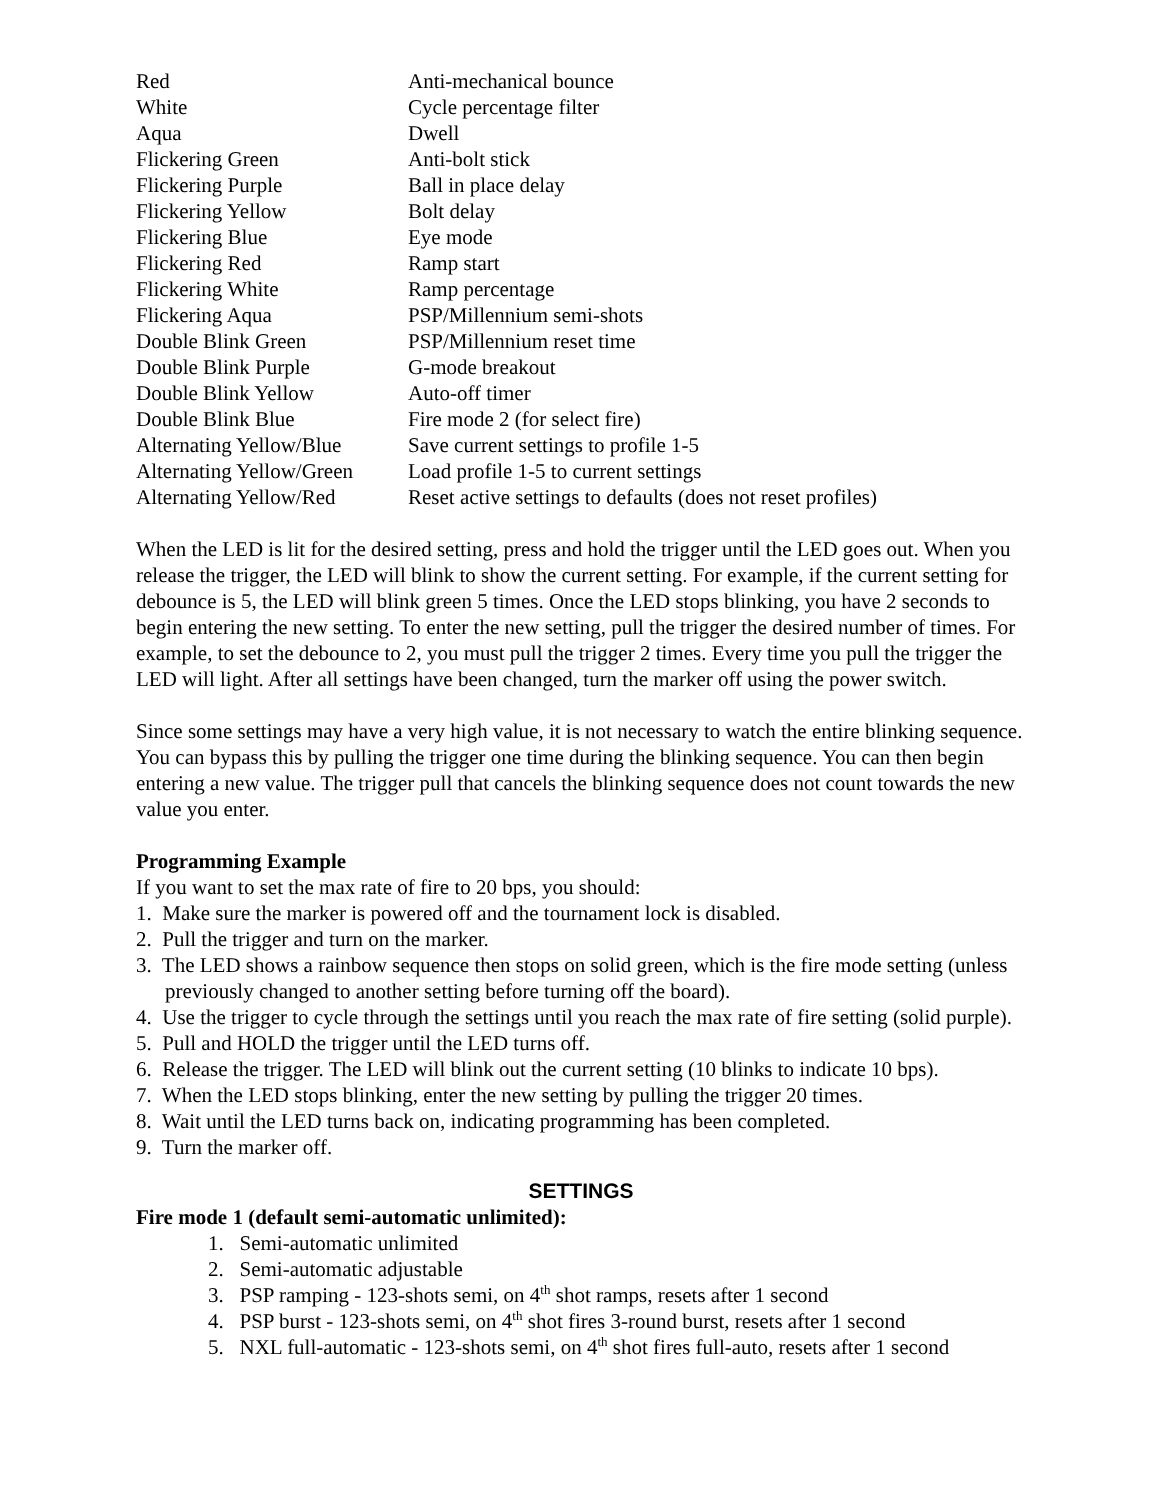| Red | Anti-mechanical bounce |
| White | Cycle percentage filter |
| Aqua | Dwell |
| Flickering Green | Anti-bolt stick |
| Flickering Purple | Ball in place delay |
| Flickering Yellow | Bolt delay |
| Flickering Blue | Eye mode |
| Flickering Red | Ramp start |
| Flickering White | Ramp percentage |
| Flickering Aqua | PSP/Millennium semi-shots |
| Double Blink Green | PSP/Millennium reset time |
| Double Blink Purple | G-mode breakout |
| Double Blink Yellow | Auto-off timer |
| Double Blink Blue | Fire mode 2 (for select fire) |
| Alternating Yellow/Blue | Save current settings to profile 1-5 |
| Alternating Yellow/Green | Load profile 1-5 to current settings |
| Alternating Yellow/Red | Reset active settings to defaults (does not reset profiles) |
When the LED is lit for the desired setting, press and hold the trigger until the LED goes out. When you release the trigger, the LED will blink to show the current setting. For example, if the current setting for debounce is 5, the LED will blink green 5 times. Once the LED stops blinking, you have 2 seconds to begin entering the new setting. To enter the new setting, pull the trigger the desired number of times. For example, to set the debounce to 2, you must pull the trigger 2 times. Every time you pull the trigger the LED will light. After all settings have been changed, turn the marker off using the power switch.
Since some settings may have a very high value, it is not necessary to watch the entire blinking sequence. You can bypass this by pulling the trigger one time during the blinking sequence. You can then begin entering a new value. The trigger pull that cancels the blinking sequence does not count towards the new value you enter.
Programming Example
If you want to set the max rate of fire to 20 bps, you should:
1. Make sure the marker is powered off and the tournament lock is disabled.
2. Pull the trigger and turn on the marker.
3. The LED shows a rainbow sequence then stops on solid green, which is the fire mode setting (unless previously changed to another setting before turning off the board).
4. Use the trigger to cycle through the settings until you reach the max rate of fire setting (solid purple).
5. Pull and HOLD the trigger until the LED turns off.
6. Release the trigger. The LED will blink out the current setting (10 blinks to indicate 10 bps).
7. When the LED stops blinking, enter the new setting by pulling the trigger 20 times.
8. Wait until the LED turns back on, indicating programming has been completed.
9. Turn the marker off.
SETTINGS
Fire mode 1 (default semi-automatic unlimited):
1. Semi-automatic unlimited
2. Semi-automatic adjustable
3. PSP ramping - 123-shots semi, on 4<sup>th</sup> shot ramps, resets after 1 second
4. PSP burst - 123-shots semi, on 4<sup>th</sup> shot fires 3-round burst, resets after 1 second
5. NXL full-automatic - 123-shots semi, on 4<sup>th</sup> shot fires full-auto, resets after 1 second